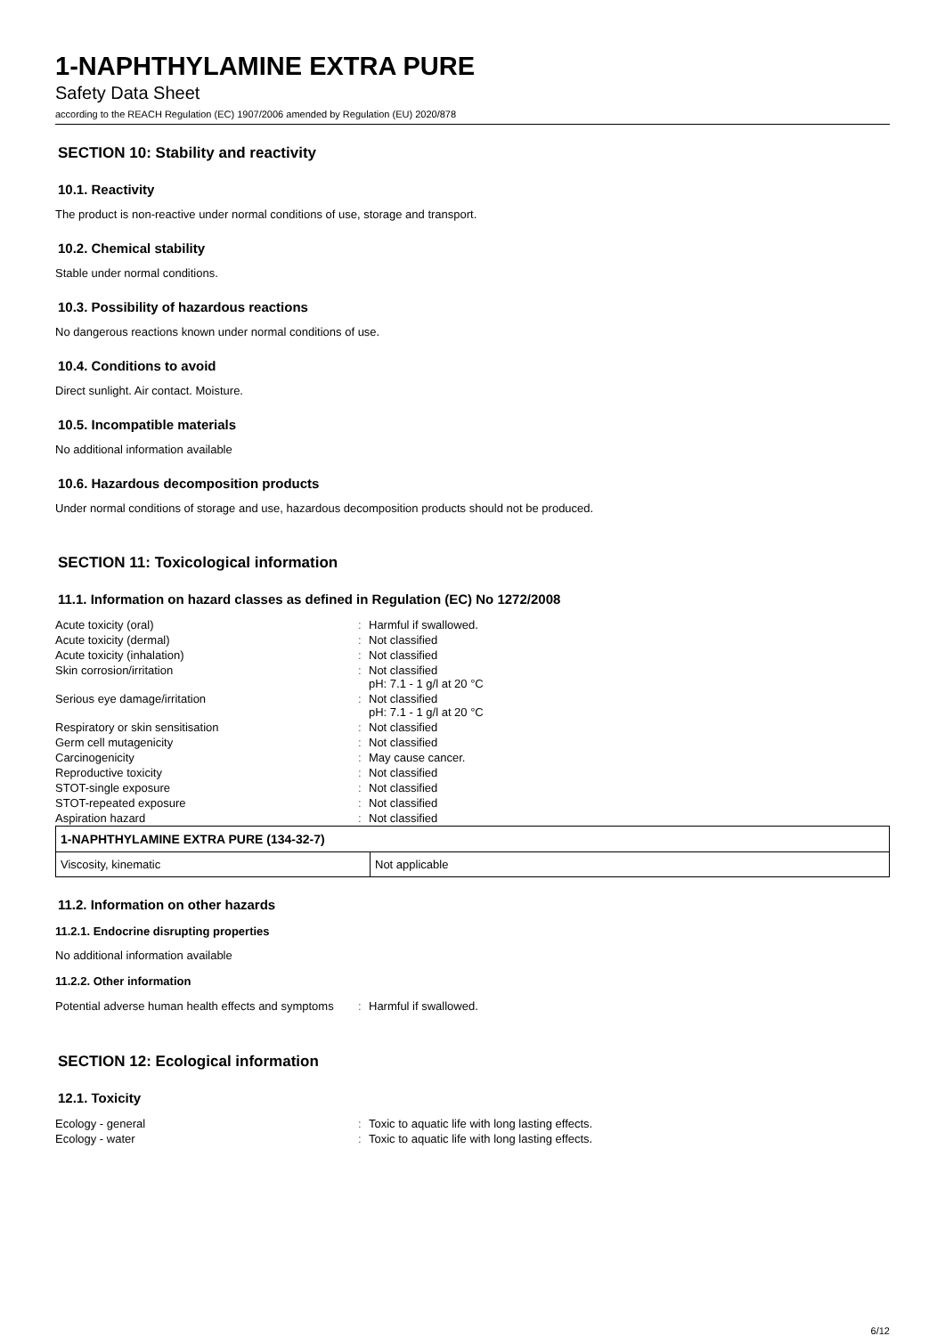1-NAPHTHYLAMINE EXTRA PURE
Safety Data Sheet
according to the REACH Regulation (EC) 1907/2006 amended by Regulation (EU) 2020/878
SECTION 10: Stability and reactivity
10.1. Reactivity
The product is non-reactive under normal conditions of use, storage and transport.
10.2. Chemical stability
Stable under normal conditions.
10.3. Possibility of hazardous reactions
No dangerous reactions known under normal conditions of use.
10.4. Conditions to avoid
Direct sunlight. Air contact. Moisture.
10.5. Incompatible materials
No additional information available
10.6. Hazardous decomposition products
Under normal conditions of storage and use, hazardous decomposition products should not be produced.
SECTION 11: Toxicological information
11.1. Information on hazard classes as defined in Regulation (EC) No 1272/2008
| Acute toxicity (oral) | : | Harmful if swallowed. |
| Acute toxicity (dermal) | : | Not classified |
| Acute toxicity (inhalation) | : | Not classified |
| Skin corrosion/irritation | : | Not classified pH: 7.1 - 1 g/l at 20 °C |
| Serious eye damage/irritation | : | Not classified pH: 7.1 - 1 g/l at 20 °C |
| Respiratory or skin sensitisation | : | Not classified |
| Germ cell mutagenicity | : | Not classified |
| Carcinogenicity | : | May cause cancer. |
| Reproductive toxicity | : | Not classified |
| STOT-single exposure | : | Not classified |
| STOT-repeated exposure | : | Not classified |
| Aspiration hazard | : | Not classified |
| 1-NAPHTHYLAMINE EXTRA PURE (134-32-7) | |
| Viscosity, kinematic | Not applicable |
11.2. Information on other hazards
11.2.1. Endocrine disrupting properties
No additional information available
11.2.2. Other information
| Potential adverse human health effects and symptoms | : | Harmful if swallowed. |
SECTION 12: Ecological information
12.1. Toxicity
| Ecology - general | : | Toxic to aquatic life with long lasting effects. |
| Ecology - water | : | Toxic to aquatic life with long lasting effects. |
6/12